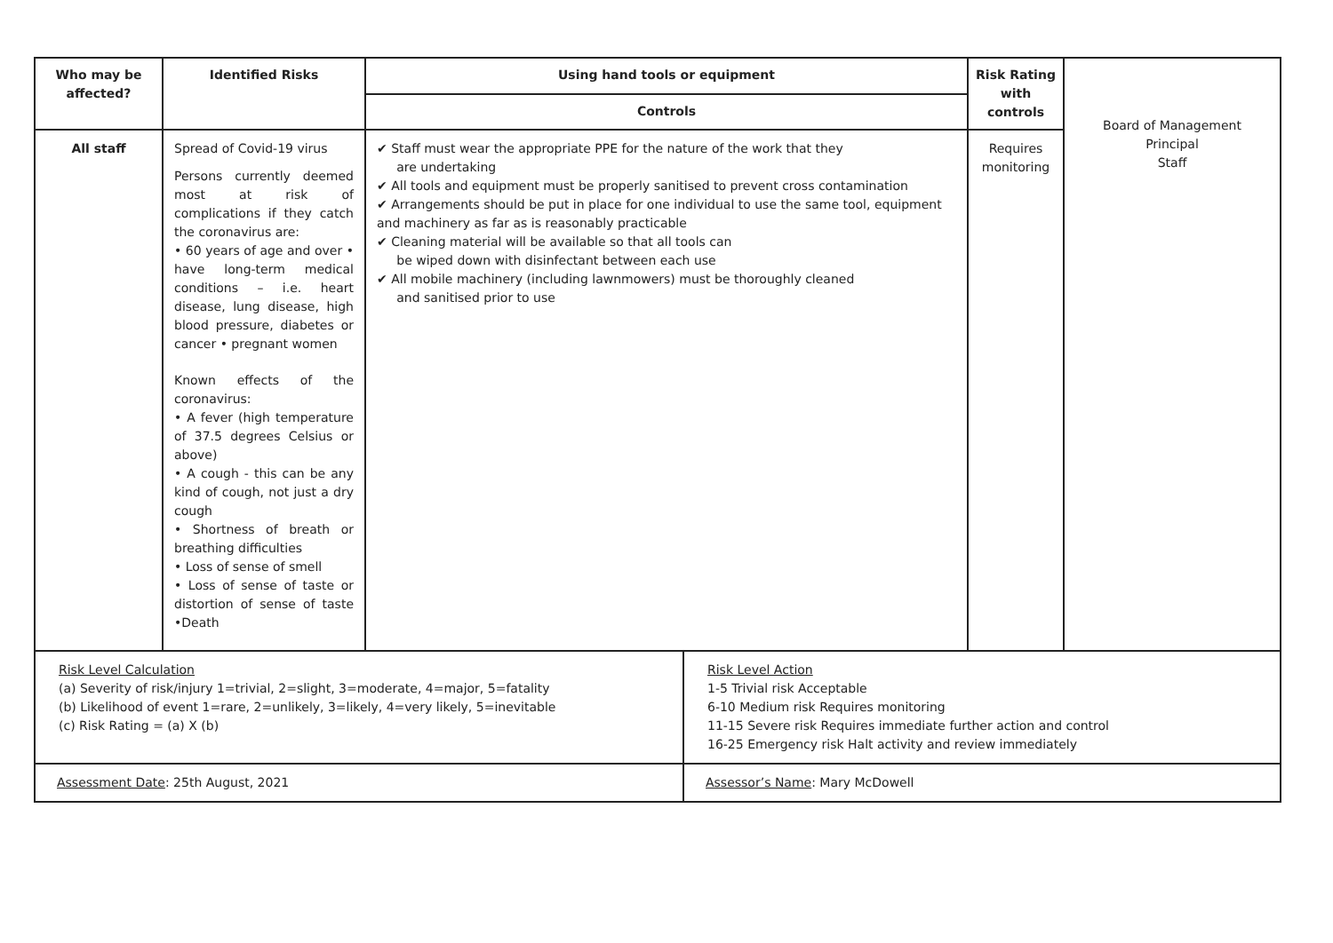| Who may be affected? | Identified Risks | Using hand tools or equipment | Risk Rating with controls | Board of Management Principal Staff |
| | | Controls | | |
| All staff | Spread of Covid-19 virus Persons currently deemed most at risk of complications if they catch the coronavirus are: • 60 years of age and over • have long-term medical conditions – i.e. heart disease, lung disease, high blood pressure, diabetes or cancer • pregnant women Known effects of the coronavirus: • A fever (high temperature of 37.5 degrees Celsius or above) • A cough - this can be any kind of cough, not just a dry cough • Shortness of breath or breathing difficulties • Loss of sense of smell • Loss of sense of taste or distortion of sense of taste •Death | ✔ Staff must wear the appropriate PPE for the nature of the work that they are undertaking ✔ All tools and equipment must be properly sanitised to prevent cross contamination ✔ Arrangements should be put in place for one individual to use the same tool, equipment and machinery as far as is reasonably practicable ✔ Cleaning material will be available so that all tools can be wiped down with disinfectant between each use ✔ All mobile machinery (including lawnmowers) must be thoroughly cleaned and sanitised prior to use | Requires monitoring | |
| Risk Level Calculation (a) Severity of risk/injury 1=trivial, 2=slight, 3=moderate, 4=major, 5=fatality (b) Likelihood of event 1=rare, 2=unlikely, 3=likely, 4=very likely, 5=inevitable (c) Risk Rating = (a) X (b) | Risk Level Action 1-5 Trivial risk Acceptable 6-10 Medium risk Requires monitoring 11-15 Severe risk Requires immediate further action and control 16-25 Emergency risk Halt activity and review immediately |
| Assessment Date : 25th August, 2021 | Assessor’s Name : Mary McDowell |